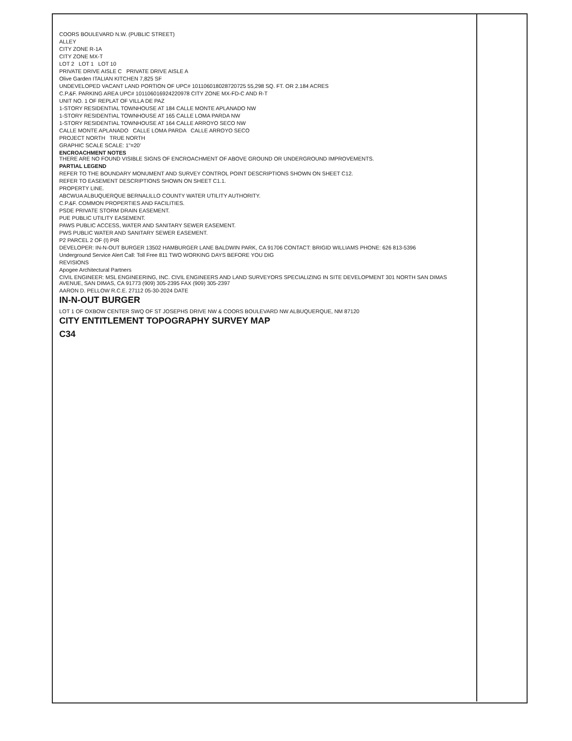COORS BOULEVARD N.W. (PUBLIC STREET)
ALLEY
CITY ZONE R-1A
CITY ZONE MX-T
LOT 2 LOT 1 LOT 10
PRIVATE DRIVE AISLE C PRIVATE DRIVE AISLE A
Olive Garden ITALIAN KITCHEN 7,825 SF
UNDEVELOPED VACANT LAND PORTION OF UPC# 101106018028720725 55,298 SQ. FT. OR 2.184 ACRES
C.P.&F. PARKING AREA UPC# 101106016924220978 CITY ZONE MX-FD-C AND R-T
UNIT NO. 1 OF REPLAT OF VILLA DE PAZ
1-STORY RESIDENTIAL TOWNHOUSE AT 184 CALLE MONTE APLANADO NW
1-STORY RESIDENTIAL TOWNHOUSE AT 165 CALLE LOMA PARDA NW
1-STORY RESIDENTIAL TOWNHOUSE AT 164 CALLE ARROYO SECO NW
CALLE MONTE APLANADO CALLE LOMA PARDA CALLE ARROYO SECO
PROJECT NORTH TRUE NORTH
GRAPHIC SCALE SCALE: 1"=20'
ENCROACHMENT NOTES
THERE ARE NO FOUND VISIBLE SIGNS OF ENCROACHMENT OF ABOVE GROUND OR UNDERGROUND IMPROVEMENTS.
PARTIAL LEGEND
REFER TO THE BOUNDARY MONUMENT AND SURVEY CONTROL POINT DESCRIPTIONS SHOWN ON SHEET C12.
REFER TO EASEMENT DESCRIPTIONS SHOWN ON SHEET C1.1.
PROPERTY LINE.
ABCWUA ALBUQUERQUE BERNALILLO COUNTY WATER UTILITY AUTHORITY.
C.P.&F. COMMON PROPERTIES AND FACILITIES.
PSDE PRIVATE STORM DRAIN EASEMENT.
PUE PUBLIC UTILITY EASEMENT.
PAWS PUBLIC ACCESS, WATER AND SANITARY SEWER EASEMENT.
PWS PUBLIC WATER AND SANITARY SEWER EASEMENT.
P2 PARCEL 2 OF (I) PIR
DEVELOPER: IN-N-OUT BURGER 13502 HAMBURGER LANE BALDWIN PARK, CA 91706 CONTACT: BRIGID WILLIAMS PHONE: 626 813-5396
Underground Service Alert Call: Toll Free 811 TWO WORKING DAYS BEFORE YOU DIG
REVISIONS
Apogee Architectural Partners
CIVIL ENGINEER: MSL ENGINEERING, INC. CIVIL ENGINEERS AND LAND SURVEYORS SPECIALIZING IN SITE DEVELOPMENT 301 NORTH SAN DIMAS AVENUE, SAN DIMAS, CA 91773 (909) 305-2395 FAX (909) 305-2397
AARON D. PELLOW R.C.E. 27112 05-30-2024 DATE
IN-N-OUT BURGER
LOT 1 OF OXBOW CENTER SWQ OF ST JOSEPHS DRIVE NW & COORS BOULEVARD NW ALBUQUERQUE, NM 87120
CITY ENTITLEMENT TOPOGRAPHY SURVEY MAP
C34